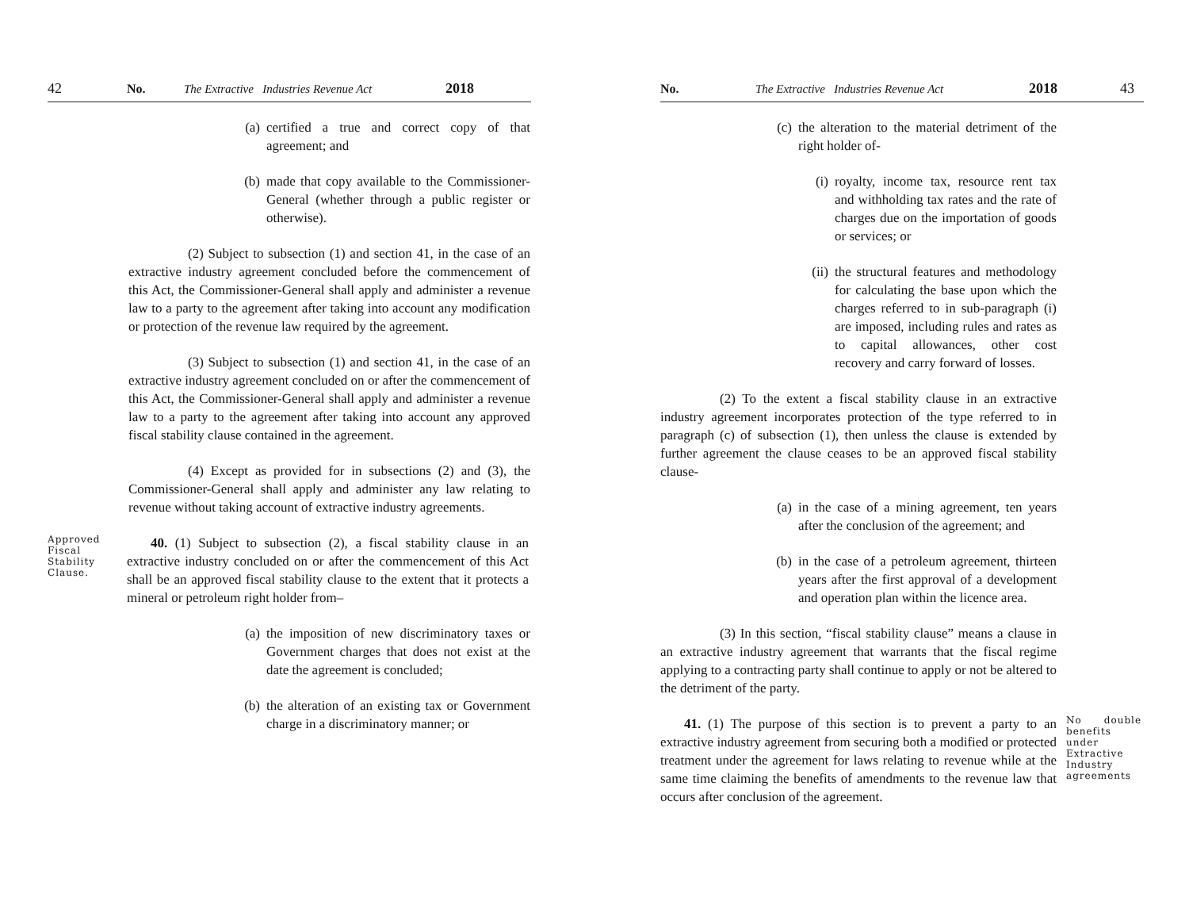42 No. The Extractive Industries Revenue Act 2018
(a) certified a true and correct copy of that agreement; and
(b) made that copy available to the Commissioner-General (whether through a public register or otherwise).
(2) Subject to subsection (1) and section 41, in the case of an extractive industry agreement concluded before the commencement of this Act, the Commissioner-General shall apply and administer a revenue law to a party to the agreement after taking into account any modification or protection of the revenue law required by the agreement.
(3) Subject to subsection (1) and section 41, in the case of an extractive industry agreement concluded on or after the commencement of this Act, the Commissioner-General shall apply and administer a revenue law to a party to the agreement after taking into account any approved fiscal stability clause contained in the agreement.
(4) Except as provided for in subsections (2) and (3), the Commissioner-General shall apply and administer any law relating to revenue without taking account of extractive industry agreements.
Approved Fiscal Stability Clause.
40. (1) Subject to subsection (2), a fiscal stability clause in an extractive industry concluded on or after the commencement of this Act shall be an approved fiscal stability clause to the extent that it protects a mineral or petroleum right holder from–
(a) the imposition of new discriminatory taxes or Government charges that does not exist at the date the agreement is concluded;
(b) the alteration of an existing tax or Government charge in a discriminatory manner; or
No. The Extractive Industries Revenue Act 2018 43
(c) the alteration to the material detriment of the right holder of-
(i) royalty, income tax, resource rent tax and withholding tax rates and the rate of charges due on the importation of goods or services; or
(ii) the structural features and methodology for calculating the base upon which the charges referred to in sub-paragraph (i) are imposed, including rules and rates as to capital allowances, other cost recovery and carry forward of losses.
(2) To the extent a fiscal stability clause in an extractive industry agreement incorporates protection of the type referred to in paragraph (c) of subsection (1), then unless the clause is extended by further agreement the clause ceases to be an approved fiscal stability clause-
(a) in the case of a mining agreement, ten years after the conclusion of the agreement; and
(b) in the case of a petroleum agreement, thirteen years after the first approval of a development and operation plan within the licence area.
(3) In this section, “fiscal stability clause” means a clause in an extractive industry agreement that warrants that the fiscal regime applying to a contracting party shall continue to apply or not be altered to the detriment of the party.
41. (1) The purpose of this section is to prevent a party to an extractive industry agreement from securing both a modified or protected treatment under the agreement for laws relating to revenue while at the same time claiming the benefits of amendments to the revenue law that occurs after conclusion of the agreement.
No double benefits under Extractive Industry agreements